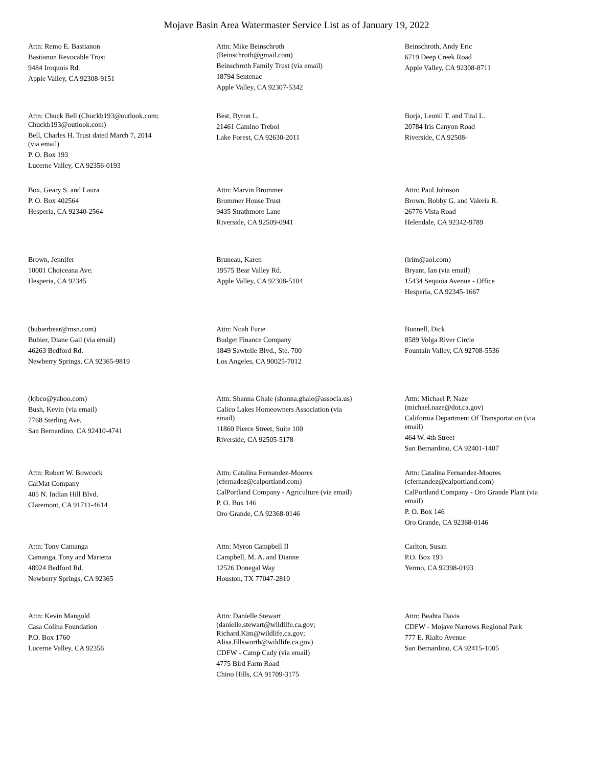Mojave Basin Area Watermaster Service List as of January 19, 2022
Attn: Remo E. Bastianon
Bastianon Revocable Trust
9484 Iroquois Rd.
Apple Valley, CA 92308-9151
Attn: Mike Beinschroth
(Beinschroth@gmail.com)
Beinschroth Family Trust (via email)
18794 Sentenac
Apple Valley, CA 92307-5342
Beinschroth, Andy Eric
6719 Deep Creek Road
Apple Valley, CA 92308-8711
Attn: Chuck Bell (Chuckb193@outlook.com;
Chuckb193@outlook.com)
Bell, Charles H. Trust dated March 7, 2014
(via email)
P. O. Box 193
Lucerne Valley, CA 92356-0193
Best, Byron L.
21461 Camino Trebol
Lake Forest, CA 92630-2011
Borja, Leonil T. and Tital L.
20784 Iris Canyon Road
Riverside, CA 92508-
Box, Geary S. and Laura
P. O. Box 402564
Hesperia, CA 92340-2564
Attn: Marvin Brommer
Brommer House Trust
9435 Strathmore Lane
Riverside, CA 92509-0941
Attn: Paul Johnson
Brown, Bobby G. and Valeria R.
26776 Vista Road
Helendale, CA 92342-9789
Brown, Jennifer
10001 Choiceana Ave.
Hesperia, CA 92345
Bruneau, Karen
19575 Bear Valley Rd.
Apple Valley, CA 92308-5104
(irim@aol.com)
Bryant, Ian (via email)
15434 Sequoia Avenue - Office
Hesperia, CA 92345-1667
(bubierbear@msn.com)
Bubier, Diane Gail (via email)
46263 Bedford Rd.
Newberry Springs, CA 92365-9819
Attn: Noah Furie
Budget Finance Company
1849 Sawtelle Blvd., Ste. 700
Los Angeles, CA 90025-7012
Bunnell, Dick
8589 Volga River Circle
Fountain Valley, CA 92708-5536
(kjbco@yahoo.com)
Bush, Kevin (via email)
7768 Sterling Ave.
San Bernardino, CA 92410-4741
Attn: Shanna Ghale (shanna.ghale@associa.us)
Calico Lakes Homeowners Association (via
email)
11860 Pierce Street, Suite 100
Riverside, CA 92505-5178
Attn: Michael P. Naze
(michael.naze@dot.ca.gov)
California Department Of Transportation (via
email)
464 W. 4th Street
San Bernardino, CA 92401-1407
Attn: Robert W. Bowcock
CalMat Company
405 N. Indian Hill Blvd.
Claremont, CA 91711-4614
Attn: Catalina Fernandez-Moores
(cfernadez@calportland.com)
CalPortland Company - Agriculture (via email)
P. O. Box 146
Oro Grande, CA 92368-0146
Attn: Catalina Fernandez-Moores
(cfernandez@calportland.com)
CalPortland Company - Oro Grande Plant (via
email)
P. O. Box 146
Oro Grande, CA 92368-0146
Attn: Tony Camanga
Camanga, Tony and Marietta
48924 Bedford Rd.
Newberry Springs, CA 92365
Attn: Myron Campbell II
Campbell, M. A. and Dianne
12526 Donegal Way
Houston, TX 77047-2810
Carlton, Susan
P.O. Box 193
Yermo, CA 92398-0193
Attn: Kevin Mangold
Casa Colina Foundation
P.O. Box 1760
Lucerne Valley, CA 92356
Attn: Danielle Stewart
(danielle.stewart@wildlife.ca.gov;
Richard.Kim@wildlife.ca.gov;
Alisa.Ellsworth@wildlife.ca.gov)
CDFW - Camp Cady (via email)
4775 Bird Farm Road
Chino Hills, CA 91709-3175
Attn: Beahta Davis
CDFW - Mojave Narrows Regional Park
777 E. Rialto Avenue
San Bernardino, CA 92415-1005